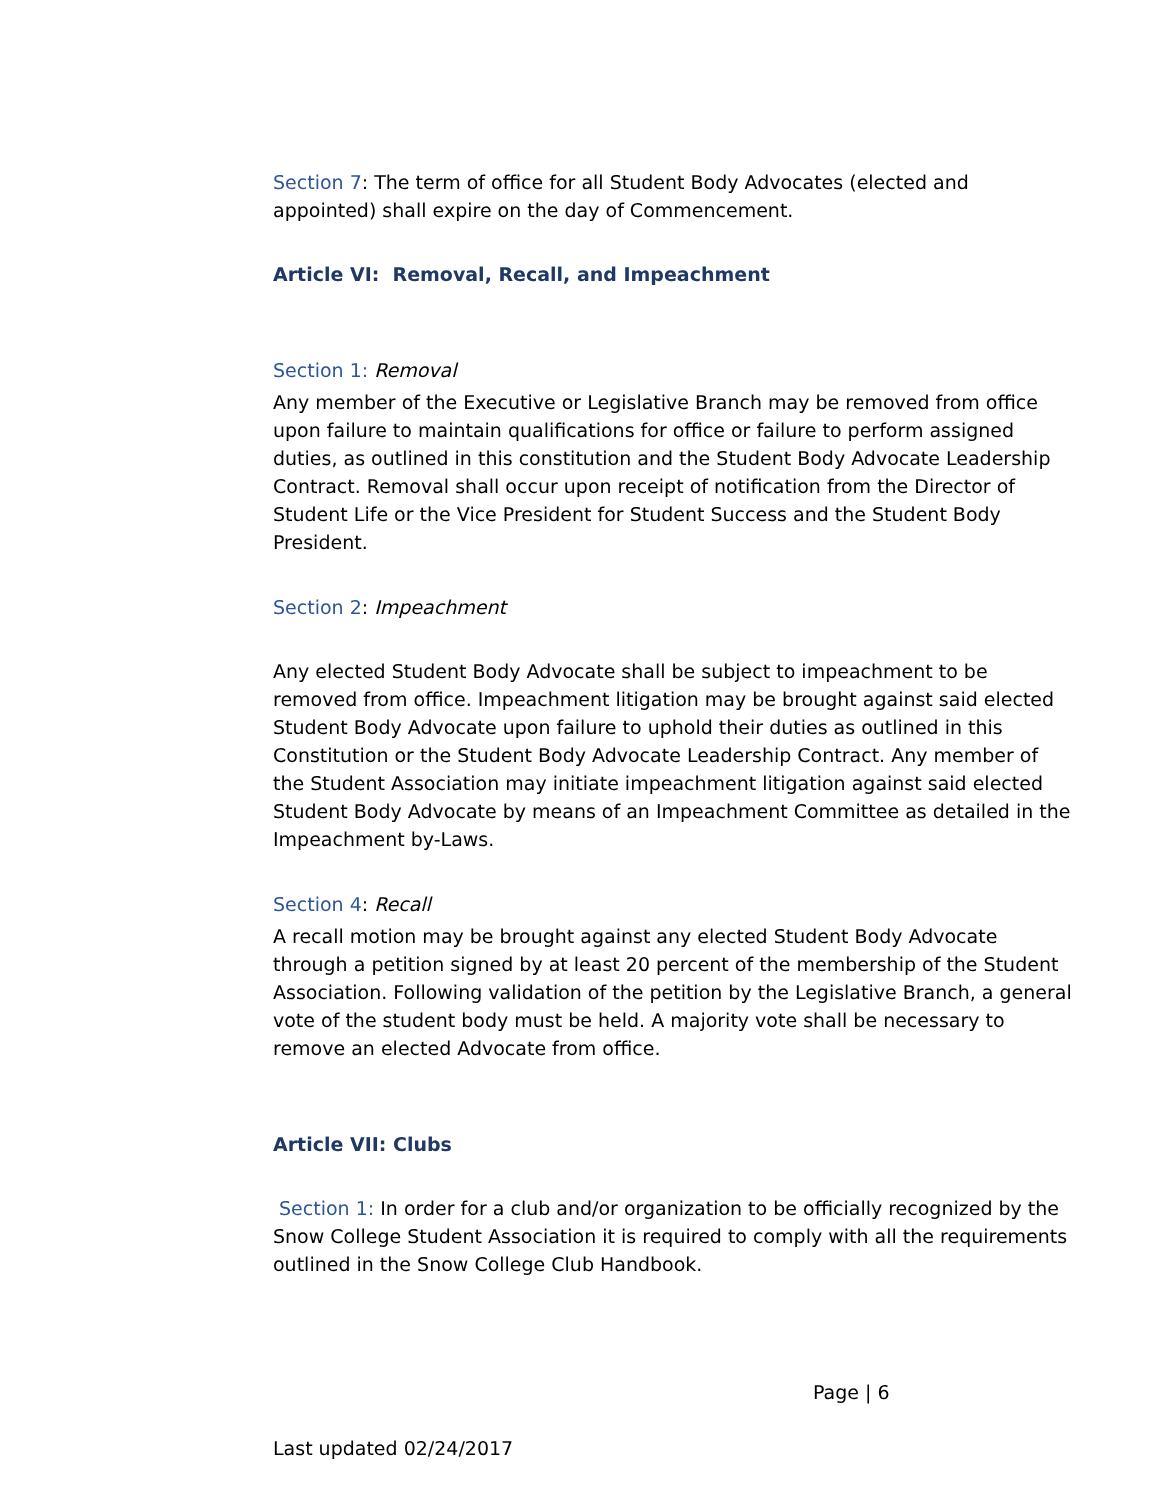Section 7: The term of office for all Student Body Advocates (elected and appointed) shall expire on the day of Commencement.
Article VI: Removal, Recall, and Impeachment
Section 1: Removal
Any member of the Executive or Legislative Branch may be removed from office upon failure to maintain qualifications for office or failure to perform assigned duties, as outlined in this constitution and the Student Body Advocate Leadership Contract. Removal shall occur upon receipt of notification from the Director of Student Life or the Vice President for Student Success and the Student Body President.
Section 2: Impeachment
Any elected Student Body Advocate shall be subject to impeachment to be removed from office. Impeachment litigation may be brought against said elected Student Body Advocate upon failure to uphold their duties as outlined in this Constitution or the Student Body Advocate Leadership Contract. Any member of the Student Association may initiate impeachment litigation against said elected Student Body Advocate by means of an Impeachment Committee as detailed in the Impeachment by-Laws.
Section 4: Recall
A recall motion may be brought against any elected Student Body Advocate through a petition signed by at least 20 percent of the membership of the Student Association. Following validation of the petition by the Legislative Branch, a general vote of the student body must be held. A majority vote shall be necessary to remove an elected Advocate from office.
Article VII: Clubs
Section 1: In order for a club and/or organization to be officially recognized by the Snow College Student Association it is required to comply with all the requirements outlined in the Snow College Club Handbook.
Page | 6
Last updated 02/24/2017